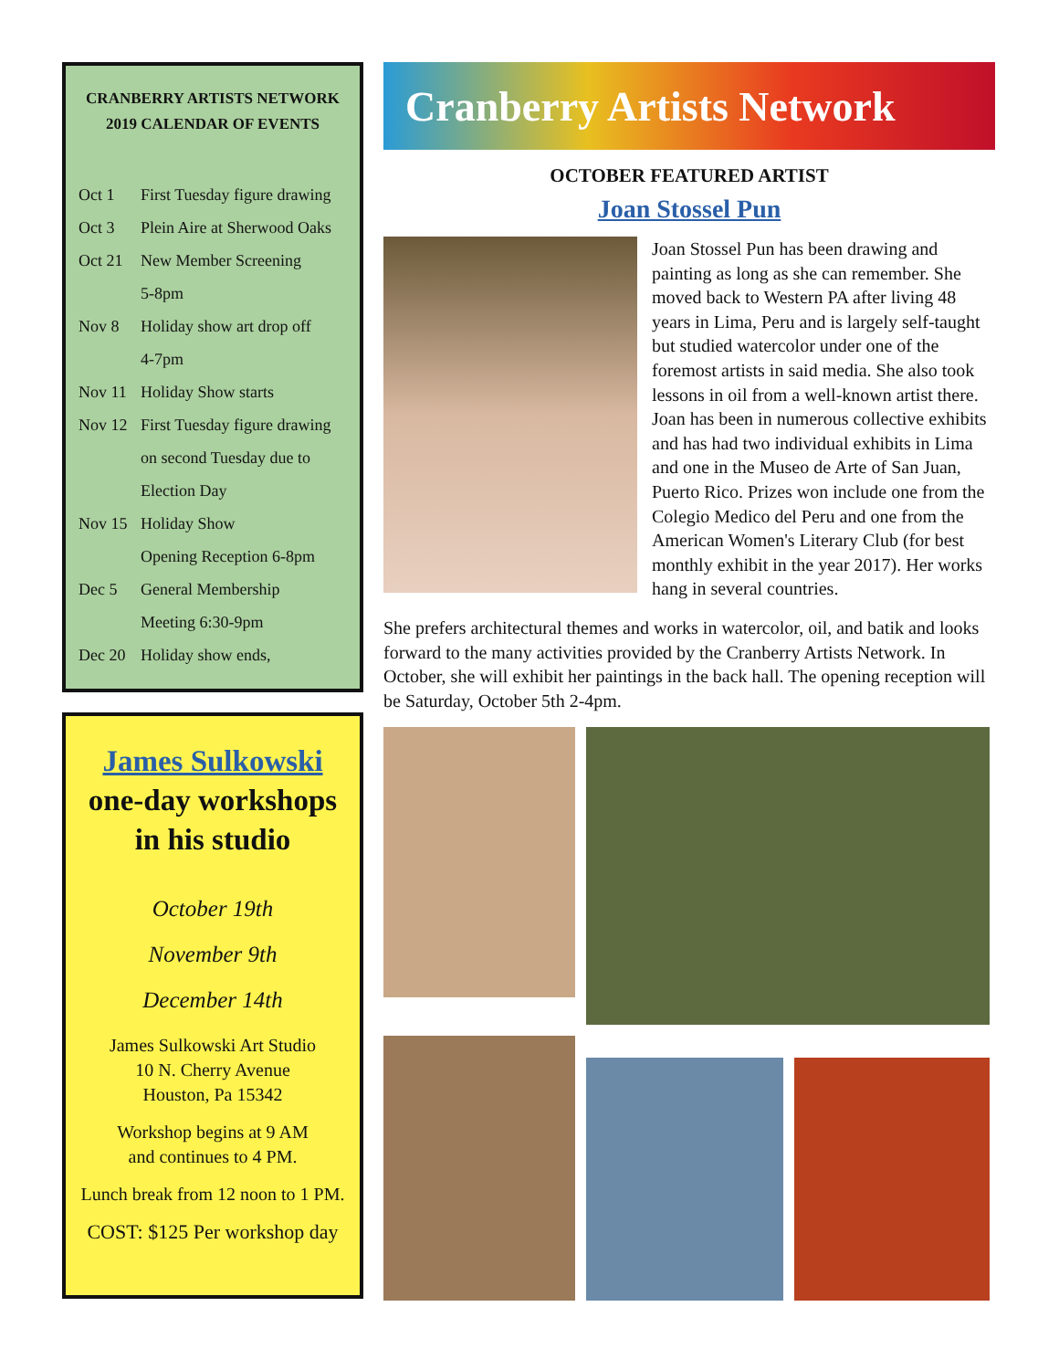CRANBERRY ARTISTS NETWORK
2019 CALENDAR OF EVENTS
| Oct 1 | First Tuesday figure drawing |
| Oct 3 | Plein Aire at Sherwood Oaks |
| Oct 21 | New Member Screening |
| | 5-8pm |
| Nov 8 | Holiday show art drop off |
| | 4-7pm |
| Nov 11 | Holiday Show starts |
| Nov 12 | First Tuesday figure drawing |
| | on second Tuesday due to |
| | Election Day |
| Nov 15 | Holiday Show |
| | Opening Reception 6-8pm |
| Dec 5 | General Membership |
| | Meeting 6:30-9pm |
| Dec 20 | Holiday show ends, |
James Sulkowski
one-day workshops
in his studio
October 19th
November 9th
December 14th
James Sulkowski Art Studio
10 N. Cherry Avenue
Houston, Pa 15342
Workshop begins at 9 AM
and continues to 4 PM.
Lunch break from 12 noon to 1 PM.
COST: $125 Per workshop day
Cranberry Artists Network
OCTOBER FEATURED ARTIST
Joan Stossel Pun
Joan Stossel Pun has been drawing and painting as long as she can remember. She moved back to Western PA after living 48 years in Lima, Peru and is largely self-taught but studied watercolor under one of the foremost artists in said media. She also took lessons in oil from a well-known artist there. Joan has been in numerous collective exhibits and has had two individual exhibits in Lima and one in the Museo de Arte of San Juan, Puerto Rico. Prizes won include one from the Colegio Medico del Peru and one from the American Women's Literary Club (for best monthly exhibit in the year 2017). Her works hang in several countries.
She prefers architectural themes and works in watercolor, oil, and batik and looks forward to the many activities provided by the Cranberry Artists Network. In October, she will exhibit her paintings in the back hall. The opening reception will be Saturday, October 5th 2-4pm.